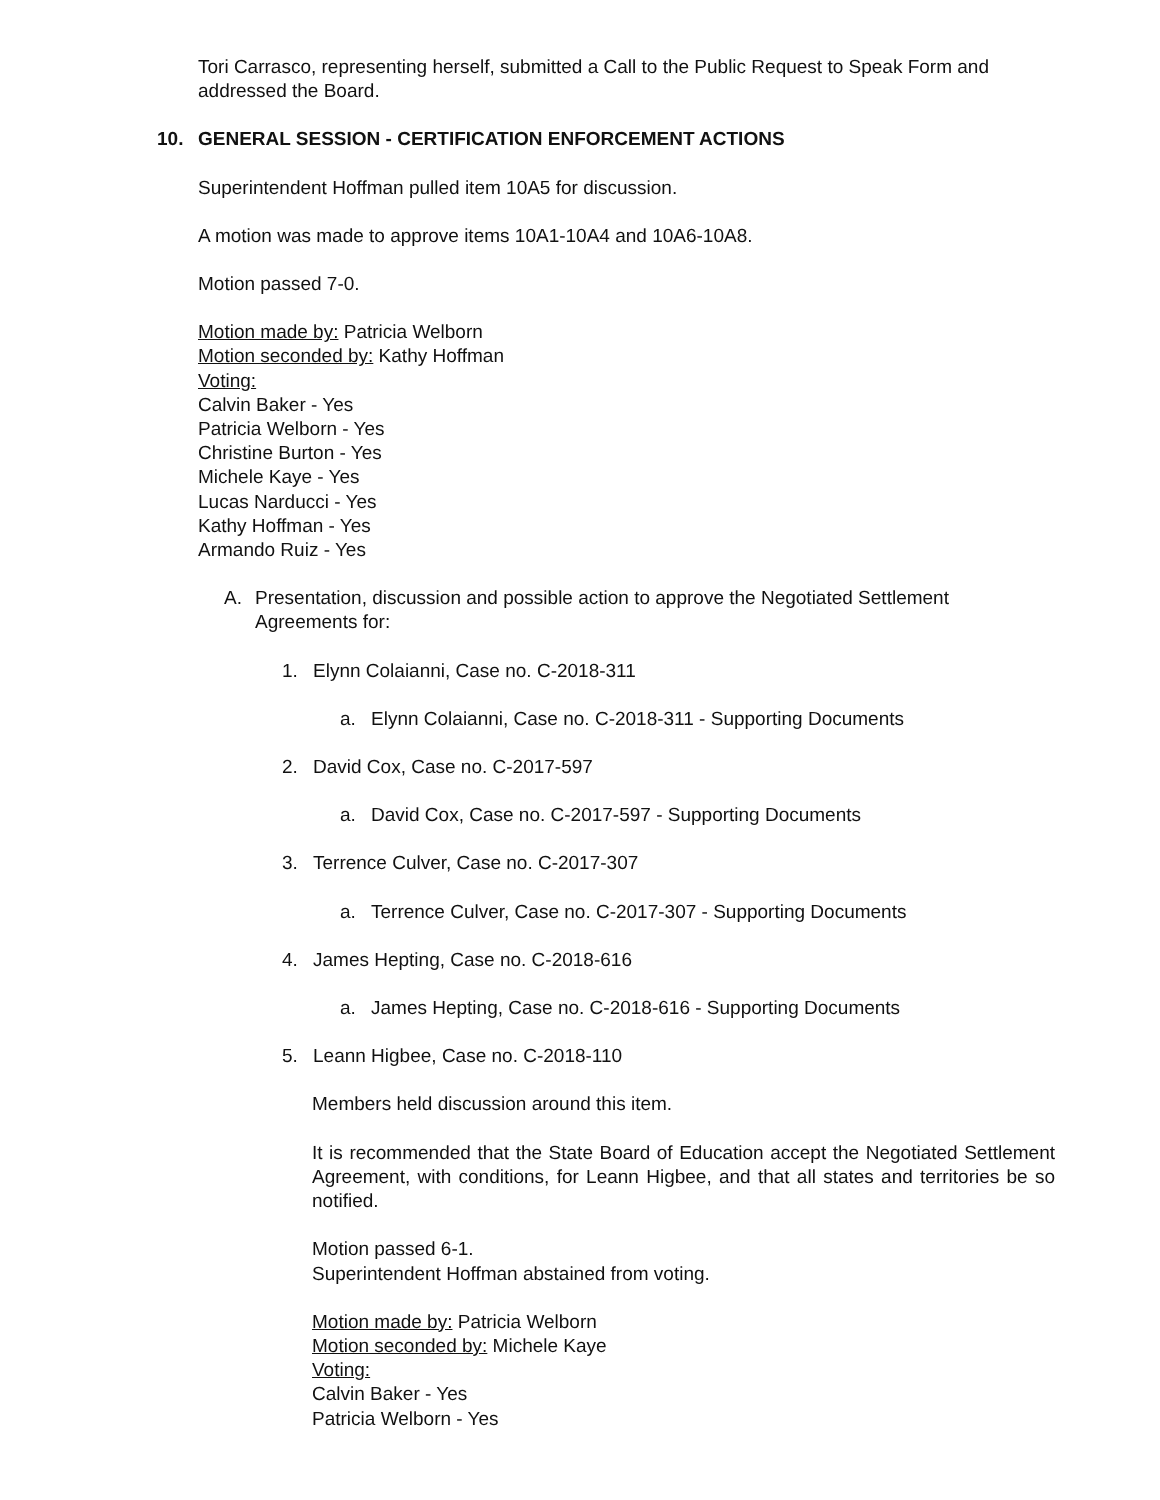Tori Carrasco, representing herself, submitted a Call to the Public Request to Speak Form and addressed the Board.
10. GENERAL SESSION - CERTIFICATION ENFORCEMENT ACTIONS
Superintendent Hoffman pulled item 10A5 for discussion.
A motion was made to approve items 10A1-10A4 and 10A6-10A8.
Motion passed 7-0.
Motion made by: Patricia Welborn
Motion seconded by: Kathy Hoffman
Voting:
Calvin Baker - Yes
Patricia Welborn - Yes
Christine Burton - Yes
Michele Kaye - Yes
Lucas Narducci - Yes
Kathy Hoffman - Yes
Armando Ruiz - Yes
A. Presentation, discussion and possible action to approve the Negotiated Settlement Agreements for:
1. Elynn Colaianni, Case no. C-2018-311
a. Elynn Colaianni, Case no. C-2018-311 - Supporting Documents
2. David Cox, Case no. C-2017-597
a. David Cox, Case no. C-2017-597 - Supporting Documents
3. Terrence Culver, Case no. C-2017-307
a. Terrence Culver, Case no. C-2017-307 - Supporting Documents
4. James Hepting, Case no. C-2018-616
a. James Hepting, Case no. C-2018-616 - Supporting Documents
5. Leann Higbee, Case no. C-2018-110
Members held discussion around this item.
It is recommended that the State Board of Education accept the Negotiated Settlement Agreement, with conditions, for Leann Higbee, and that all states and territories be so notified.
Motion passed 6-1.
Superintendent Hoffman abstained from voting.
Motion made by: Patricia Welborn
Motion seconded by: Michele Kaye
Voting:
Calvin Baker - Yes
Patricia Welborn - Yes